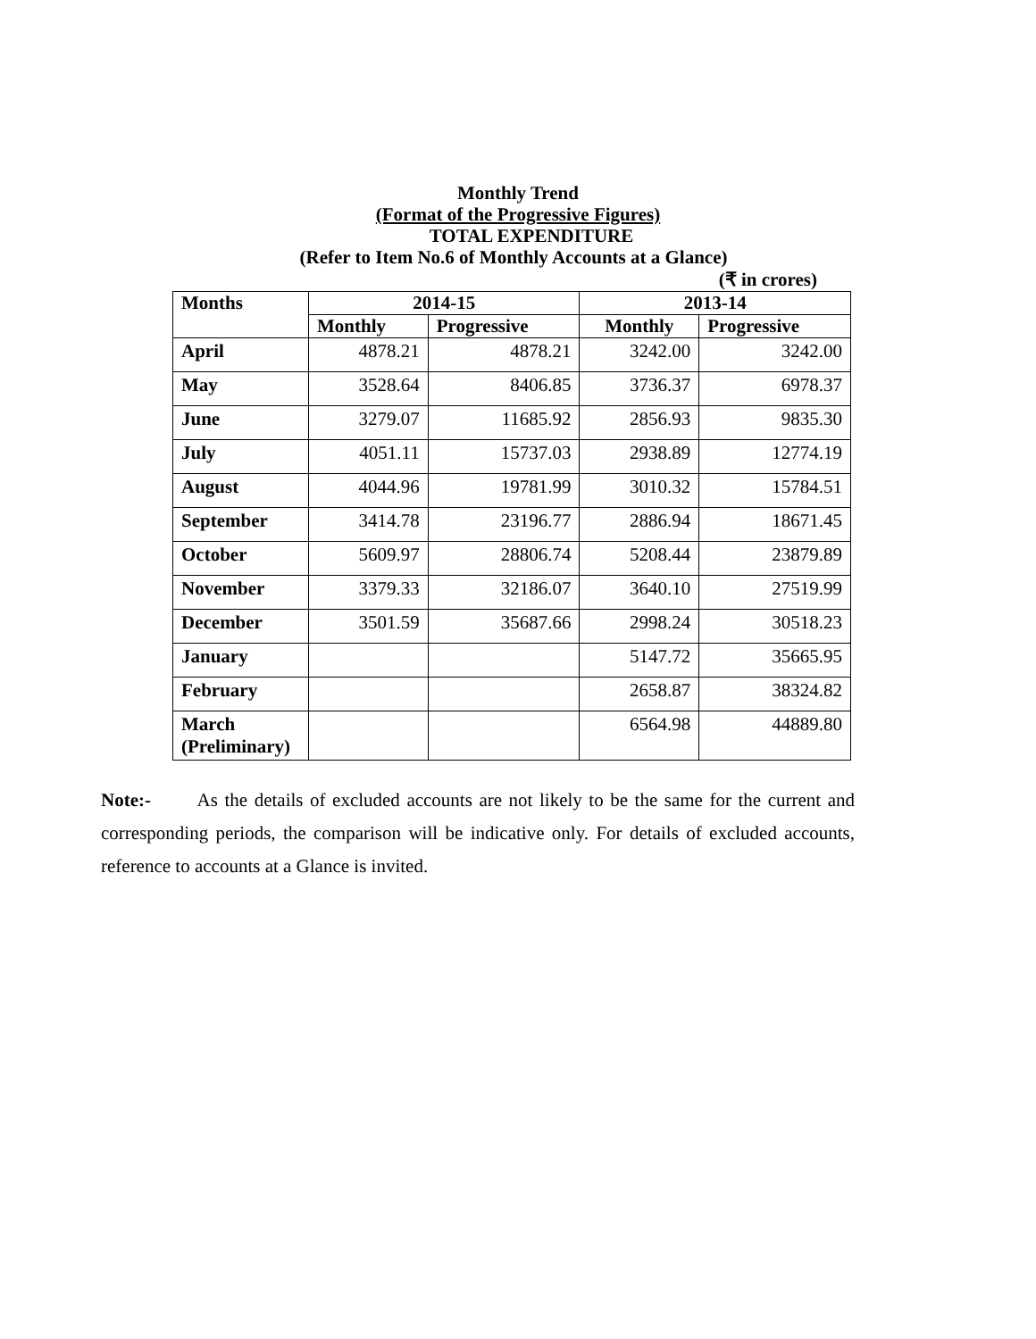Monthly Trend
(Format of the Progressive Figures)
TOTAL EXPENDITURE
(Refer to Item No.6 of Monthly Accounts at a Glance)
(₹ in crores)
| Months | 2014-15 | | 2013-14 | |
| --- | --- | --- | --- | --- |
| | Monthly | Progressive | Monthly | Progressive |
| April | 4878.21 | 4878.21 | 3242.00 | 3242.00 |
| May | 3528.64 | 8406.85 | 3736.37 | 6978.37 |
| June | 3279.07 | 11685.92 | 2856.93 | 9835.30 |
| July | 4051.11 | 15737.03 | 2938.89 | 12774.19 |
| August | 4044.96 | 19781.99 | 3010.32 | 15784.51 |
| September | 3414.78 | 23196.77 | 2886.94 | 18671.45 |
| October | 5609.97 | 28806.74 | 5208.44 | 23879.89 |
| November | 3379.33 | 32186.07 | 3640.10 | 27519.99 |
| December | 3501.59 | 35687.66 | 2998.24 | 30518.23 |
| January | | | 5147.72 | 35665.95 |
| February | | | 2658.87 | 38324.82 |
| March (Preliminary) | | | 6564.98 | 44889.80 |
Note:- As the details of excluded accounts are not likely to be the same for the current and corresponding periods, the comparison will be indicative only. For details of excluded accounts, reference to accounts at a Glance is invited.